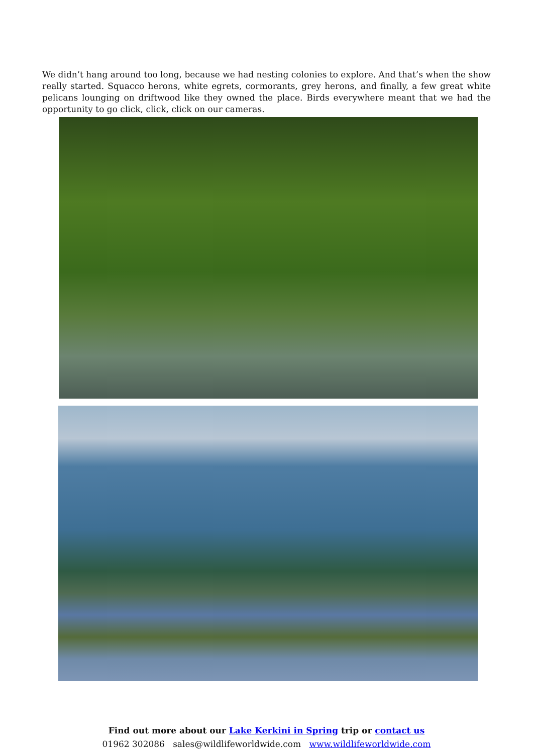We didn’t hang around too long, because we had nesting colonies to explore. And that’s when the show really started. Squacco herons, white egrets, cormorants, grey herons, and finally, a few great white pelicans lounging on driftwood like they owned the place. Birds everywhere meant that we had the opportunity to go click, click, click on our cameras.
Find out more about our Lake Kerkini in Spring trip or contact us
01962 302086 sales@wildlifeworldwide.com www.wildlifeworldwide.com